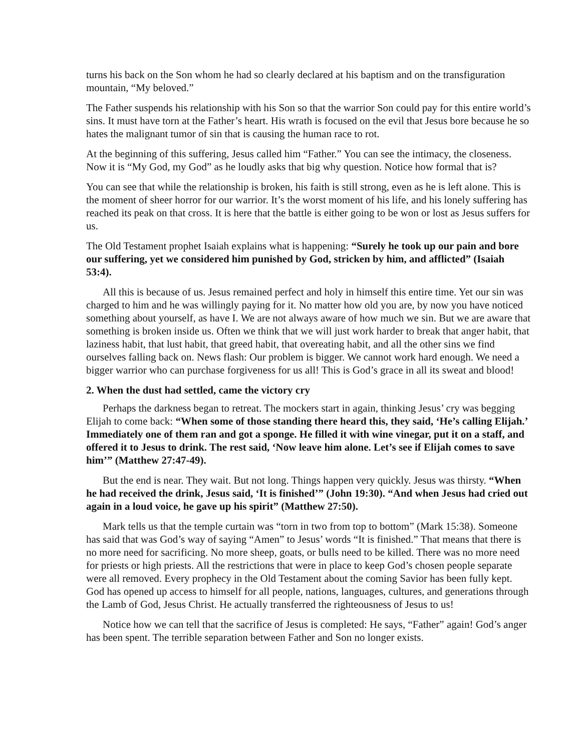turns his back on the Son whom he had so clearly declared at his baptism and on the transfiguration mountain, “My beloved.”
The Father suspends his relationship with his Son so that the warrior Son could pay for this entire world’s sins. It must have torn at the Father’s heart. His wrath is focused on the evil that Jesus bore because he so hates the malignant tumor of sin that is causing the human race to rot.
At the beginning of this suffering, Jesus called him “Father.” You can see the intimacy, the closeness. Now it is “My God, my God” as he loudly asks that big why question. Notice how formal that is?
You can see that while the relationship is broken, his faith is still strong, even as he is left alone. This is the moment of sheer horror for our warrior. It’s the worst moment of his life, and his lonely suffering has reached its peak on that cross. It is here that the battle is either going to be won or lost as Jesus suffers for us.
The Old Testament prophet Isaiah explains what is happening: “Surely he took up our pain and bore our suffering, yet we considered him punished by God, stricken by him, and afflicted” (Isaiah 53:4).
All this is because of us. Jesus remained perfect and holy in himself this entire time. Yet our sin was charged to him and he was willingly paying for it. No matter how old you are, by now you have noticed something about yourself, as have I. We are not always aware of how much we sin. But we are aware that something is broken inside us. Often we think that we will just work harder to break that anger habit, that laziness habit, that lust habit, that greed habit, that overeating habit, and all the other sins we find ourselves falling back on. News flash: Our problem is bigger. We cannot work hard enough. We need a bigger warrior who can purchase forgiveness for us all! This is God’s grace in all its sweat and blood!
2. When the dust had settled, came the victory cry
Perhaps the darkness began to retreat. The mockers start in again, thinking Jesus’ cry was begging Elijah to come back: “When some of those standing there heard this, they said, ‘He’s calling Elijah.’ Immediately one of them ran and got a sponge. He filled it with wine vinegar, put it on a staff, and offered it to Jesus to drink. The rest said, ‘Now leave him alone. Let’s see if Elijah comes to save him’” (Matthew 27:47-49).
But the end is near. They wait. But not long. Things happen very quickly. Jesus was thirsty. “When he had received the drink, Jesus said, ‘It is finished’” (John 19:30). “And when Jesus had cried out again in a loud voice, he gave up his spirit” (Matthew 27:50).
Mark tells us that the temple curtain was “torn in two from top to bottom” (Mark 15:38). Someone has said that was God’s way of saying “Amen” to Jesus’ words “It is finished.” That means that there is no more need for sacrificing. No more sheep, goats, or bulls need to be killed. There was no more need for priests or high priests. All the restrictions that were in place to keep God’s chosen people separate were all removed. Every prophecy in the Old Testament about the coming Savior has been fully kept. God has opened up access to himself for all people, nations, languages, cultures, and generations through the Lamb of God, Jesus Christ. He actually transferred the righteousness of Jesus to us!
Notice how we can tell that the sacrifice of Jesus is completed: He says, “Father” again! God’s anger has been spent. The terrible separation between Father and Son no longer exists.